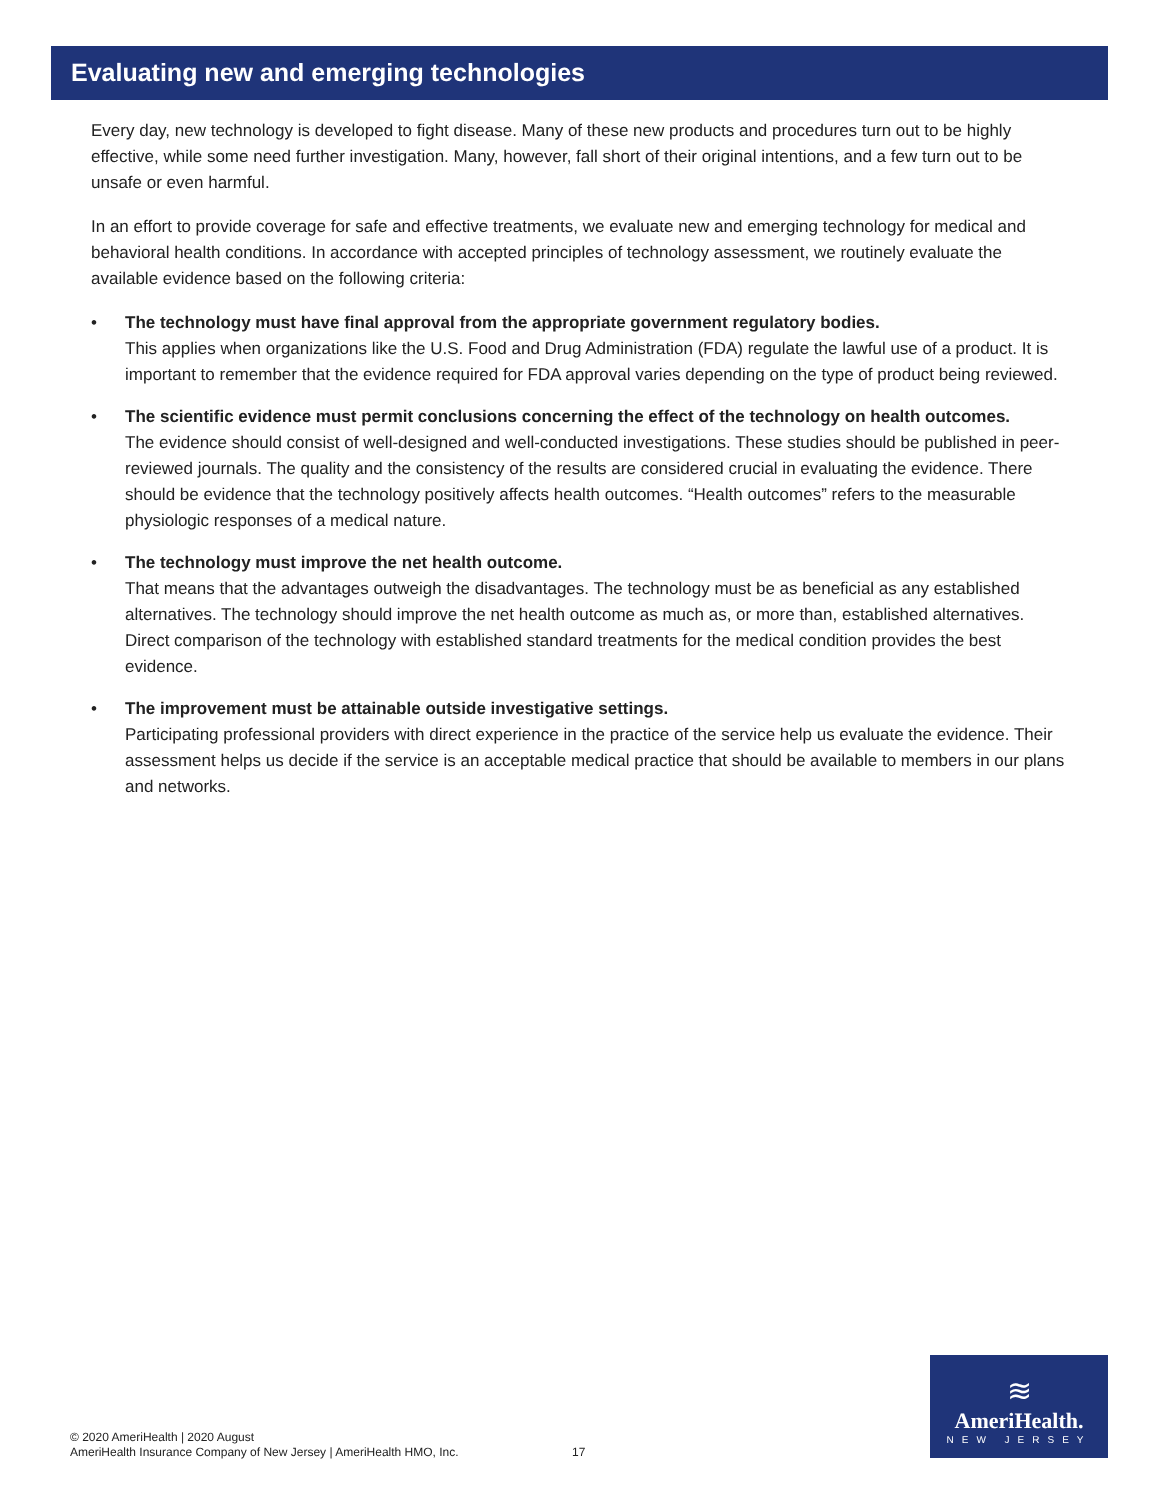Evaluating new and emerging technologies
Every day, new technology is developed to fight disease. Many of these new products and procedures turn out to be highly effective, while some need further investigation. Many, however, fall short of their original intentions, and a few turn out to be unsafe or even harmful.
In an effort to provide coverage for safe and effective treatments, we evaluate new and emerging technology for medical and behavioral health conditions. In accordance with accepted principles of technology assessment, we routinely evaluate the available evidence based on the following criteria:
• The technology must have final approval from the appropriate government regulatory bodies.
This applies when organizations like the U.S. Food and Drug Administration (FDA) regulate the lawful use of a product. It is important to remember that the evidence required for FDA approval varies depending on the type of product being reviewed.
• The scientific evidence must permit conclusions concerning the effect of the technology on health outcomes.
The evidence should consist of well-designed and well-conducted investigations. These studies should be published in peer-reviewed journals. The quality and the consistency of the results are considered crucial in evaluating the evidence. There should be evidence that the technology positively affects health outcomes. “Health outcomes” refers to the measurable physiologic responses of a medical nature.
• The technology must improve the net health outcome.
That means that the advantages outweigh the disadvantages. The technology must be as beneficial as any established alternatives. The technology should improve the net health outcome as much as, or more than, established alternatives. Direct comparison of the technology with established standard treatments for the medical condition provides the best evidence.
• The improvement must be attainable outside investigative settings.
Participating professional providers with direct experience in the practice of the service help us evaluate the evidence. Their assessment helps us decide if the service is an acceptable medical practice that should be available to members in our plans and networks.
© 2020 AmeriHealth | 2020 August
AmeriHealth Insurance Company of New Jersey | AmeriHealth HMO, Inc.
17
≋
AmeriHealth.
NEW JERSEY